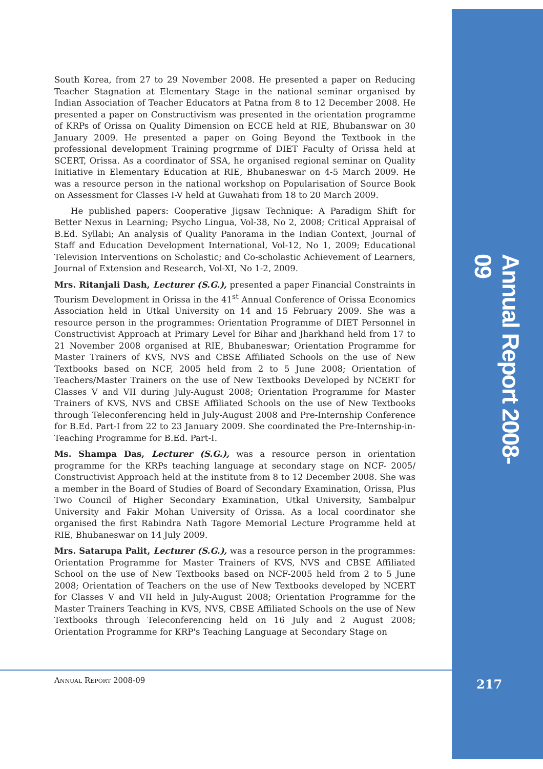South Korea, from 27 to 29 November 2008. He presented a paper on Reducing Teacher Stagnation at Elementary Stage in the national seminar organised by Indian Association of Teacher Educators at Patna from 8 to 12 December 2008. He presented a paper on Constructivism was presented in the orientation programme of KRPs of Orissa on Quality Dimension on ECCE held at RIE, Bhubanswar on 30 January 2009. He presented a paper on Going Beyond the Textbook in the professional development Training progrmme of DIET Faculty of Orissa held at SCERT, Orissa. As a coordinator of SSA, he organised regional seminar on Quality Initiative in Elementary Education at RIE, Bhubaneswar on 4-5 March 2009. He was a resource person in the national workshop on Popularisation of Source Book on Assessment for Classes I-V held at Guwahati from 18 to 20 March 2009.
He published papers: Cooperative Jigsaw Technique: A Paradigm Shift for Better Nexus in Learning; Psycho Lingua, Vol-38, No 2, 2008; Critical Appraisal of B.Ed. Syllabi; An analysis of Quality Panorama in the Indian Context, Journal of Staff and Education Development International, Vol-12, No 1, 2009; Educational Television Interventions on Scholastic; and Co-scholastic Achievement of Learners, Journal of Extension and Research, Vol-XI, No 1-2, 2009.
Mrs. Ritanjali Dash, Lecturer (S.G.), presented a paper Financial Constraints in Tourism Development in Orissa in the 41<sup>st</sup> Annual Conference of Orissa Economics Association held in Utkal University on 14 and 15 February 2009. She was a resource person in the programmes: Orientation Programme of DIET Personnel in Constructivist Approach at Primary Level for Bihar and Jharkhand held from 17 to 21 November 2008 organised at RIE, Bhubaneswar; Orientation Programme for Master Trainers of KVS, NVS and CBSE Affiliated Schools on the use of New Textbooks based on NCF, 2005 held from 2 to 5 June 2008; Orientation of Teachers/Master Trainers on the use of New Textbooks Developed by NCERT for Classes V and VII during July-August 2008; Orientation Programme for Master Trainers of KVS, NVS and CBSE Affiliated Schools on the use of New Textbooks through Teleconferencing held in July-August 2008 and Pre-Internship Conference for B.Ed. Part-I from 22 to 23 January 2009. She coordinated the Pre-Internship-in-Teaching Programme for B.Ed. Part-I.
Ms. Shampa Das, Lecturer (S.G.), was a resource person in orientation programme for the KRPs teaching language at secondary stage on NCF- 2005/ Constructivist Approach held at the institute from 8 to 12 December 2008. She was a member in the Board of Studies of Board of Secondary Examination, Orissa, Plus Two Council of Higher Secondary Examination, Utkal University, Sambalpur University and Fakir Mohan University of Orissa. As a local coordinator she organised the first Rabindra Nath Tagore Memorial Lecture Programme held at RIE, Bhubaneswar on 14 July 2009.
Mrs. Satarupa Palit, Lecturer (S.G.), was a resource person in the programmes: Orientation Programme for Master Trainers of KVS, NVS and CBSE Affiliated School on the use of New Textbooks based on NCF-2005 held from 2 to 5 June 2008; Orientation of Teachers on the use of New Textbooks developed by NCERT for Classes V and VII held in July-August 2008; Orientation Programme for the Master Trainers Teaching in KVS, NVS, CBSE Affiliated Schools on the use of New Textbooks through Teleconferencing held on 16 July and 2 August 2008; Orientation Programme for KRP's Teaching Language at Secondary Stage on
Annual Report 2008-09
ANNUAL REPORT 2008-09 217